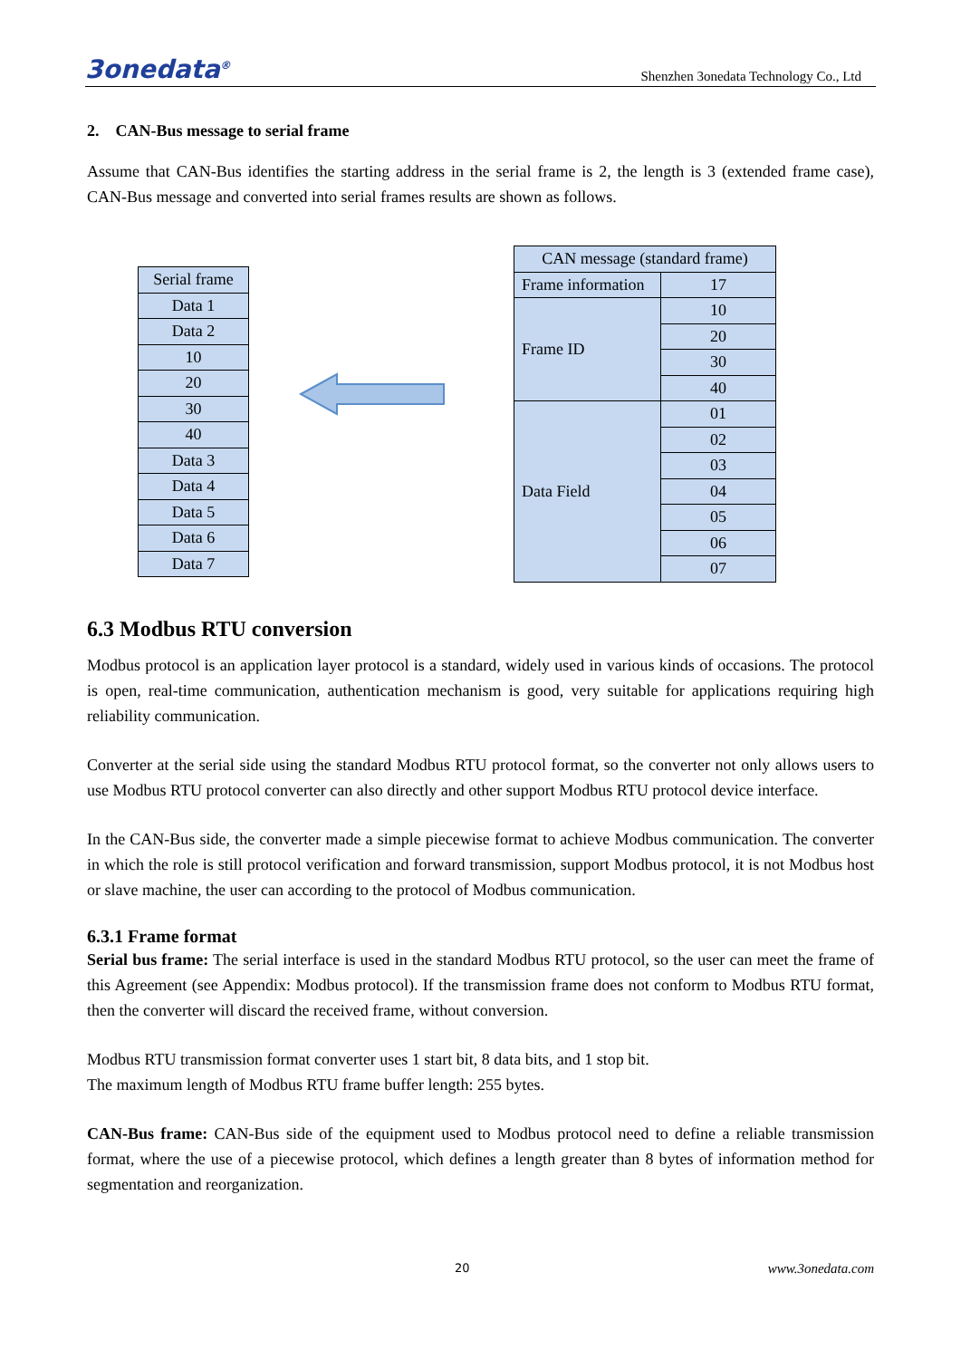3onedata<sup>®</sup> Shenzhen 3onedata Technology Co., Ltd
2. CAN-Bus message to serial frame
Assume that CAN-Bus identifies the starting address in the serial frame is 2, the length is 3 (extended frame case), CAN-Bus message and converted into serial frames results are shown as follows.
| Serial frame |
| Data 1 |
| Data 2 |
| 10 |
| 20 |
| 30 |
| 40 |
| Data 3 |
| Data 4 |
| Data 5 |
| Data 6 |
| Data 7 |
| CAN message (standard frame) | |
| Frame information | 17 |
| Frame ID | 10 |
| | 20 |
| | 30 |
| | 40 |
| Data Field | 01 |
| | 02 |
| | 03 |
| | 04 |
| | 05 |
| | 06 |
| | 07 |
6.3 Modbus RTU conversion
Modbus protocol is an application layer protocol is a standard, widely used in various kinds of occasions. The protocol is open, real-time communication, authentication mechanism is good, very suitable for applications requiring high reliability communication.
Converter at the serial side using the standard Modbus RTU protocol format, so the converter not only allows users to use Modbus RTU protocol converter can also directly and other support Modbus RTU protocol device interface.
In the CAN-Bus side, the converter made a simple piecewise format to achieve Modbus communication. The converter in which the role is still protocol verification and forward transmission, support Modbus protocol, it is not Modbus host or slave machine, the user can according to the protocol of Modbus communication.
6.3.1 Frame format
Serial bus frame: The serial interface is used in the standard Modbus RTU protocol, so the user can meet the frame of this Agreement (see Appendix: Modbus protocol). If the transmission frame does not conform to Modbus RTU format, then the converter will discard the received frame, without conversion.
Modbus RTU transmission format converter uses 1 start bit, 8 data bits, and 1 stop bit.
The maximum length of Modbus RTU frame buffer length: 255 bytes.
CAN-Bus frame: CAN-Bus side of the equipment used to Modbus protocol need to define a reliable transmission format, where the use of a piecewise protocol, which defines a length greater than 8 bytes of information method for segmentation and reorganization.
20 www.3onedata.com